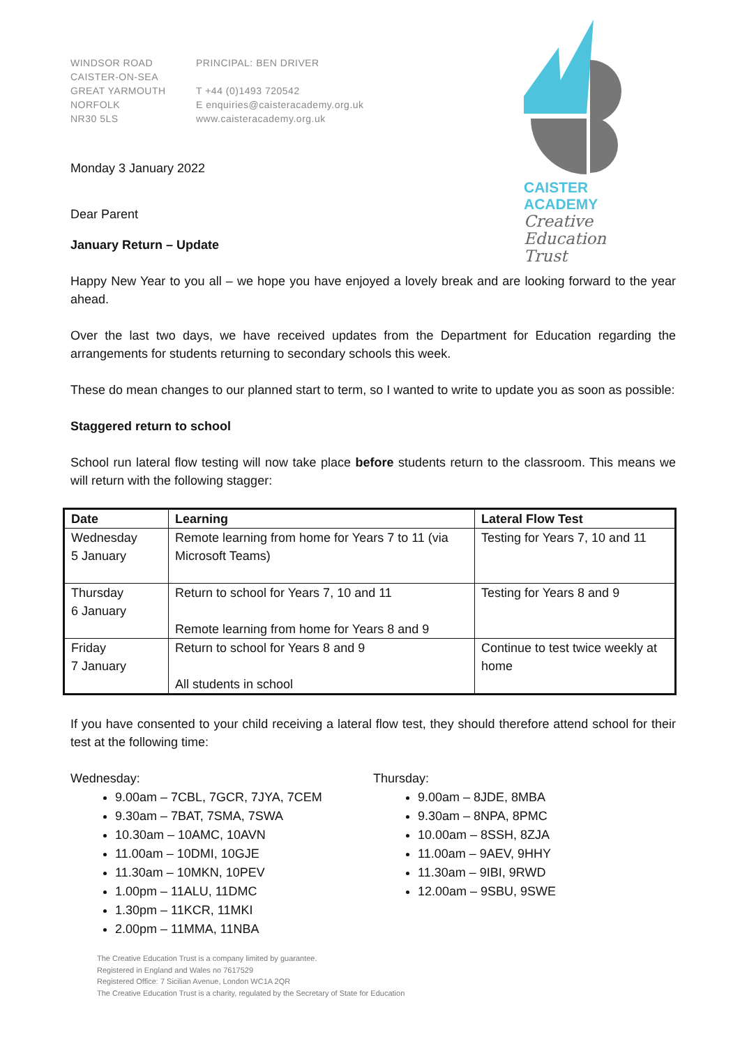WINDSOR ROAD
CAISTER-ON-SEA
GREAT YARMOUTH
NORFOLK
NR30 5LS
PRINCIPAL: BEN DRIVER
T +44 (0)1493 720542
E enquiries@caisteracademy.org.uk
www.caisteracademy.org.uk
CAISTER
ACADEMY
Creative
Education
Trust
Monday 3 January 2022
Dear Parent
January Return – Update
Happy New Year to you all – we hope you have enjoyed a lovely break and are looking forward to the year ahead.
Over the last two days, we have received updates from the Department for Education regarding the arrangements for students returning to secondary schools this week.
These do mean changes to our planned start to term, so I wanted to write to update you as soon as possible:
Staggered return to school
School run lateral flow testing will now take place before students return to the classroom. This means we will return with the following stagger:
| Date | Learning | Lateral Flow Test |
| --- | --- | --- |
| Wednesday 5 January | Remote learning from home for Years 7 to 11 (via Microsoft Teams) | Testing for Years 7, 10 and 11 |
| Thursday 6 January | Return to school for Years 7, 10 and 11 Remote learning from home for Years 8 and 9 | Testing for Years 8 and 9 |
| Friday 7 January | Return to school for Years 8 and 9 All students in school | Continue to test twice weekly at home |
If you have consented to your child receiving a lateral flow test, they should therefore attend school for their test at the following time:
Wednesday:
9.00am – 7CBL, 7GCR, 7JYA, 7CEM
9.30am – 7BAT, 7SMA, 7SWA
10.30am – 10AMC, 10AVN
11.00am – 10DMI, 10GJE
11.30am – 10MKN, 10PEV
1.00pm – 11ALU, 11DMC
1.30pm – 11KCR, 11MKI
2.00pm – 11MMA, 11NBA
Thursday:
9.00am – 8JDE, 8MBA
9.30am – 8NPA, 8PMC
10.00am – 8SSH, 8ZJA
11.00am – 9AEV, 9HHY
11.30am – 9IBI, 9RWD
12.00am – 9SBU, 9SWE
The Creative Education Trust is a company limited by guarantee.
Registered in England and Wales no 7617529
Registered Office: 7 Sicilian Avenue, London WC1A 2QR
The Creative Education Trust is a charity, regulated by the Secretary of State for Education